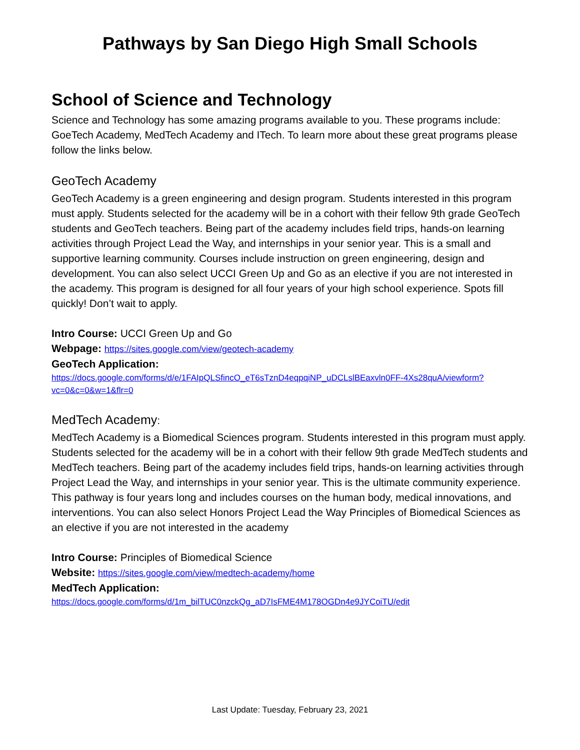Pathways by San Diego High Small Schools
School of Science and Technology
Science and Technology has some amazing programs available to you. These programs include: GoeTech Academy, MedTech Academy and ITech. To learn more about these great programs please follow the links below.
GeoTech Academy
GeoTech Academy is a green engineering and design program. Students interested in this program must apply. Students selected for the academy will be in a cohort with their fellow 9th grade GeoTech students and GeoTech teachers. Being part of the academy includes field trips, hands-on learning activities through Project Lead the Way, and internships in your senior year. This is a small and supportive learning community. Courses include instruction on green engineering, design and development. You can also select UCCI Green Up and Go as an elective if you are not interested in the academy. This program is designed for all four years of your high school experience. Spots fill quickly! Don’t wait to apply.
Intro Course: UCCI Green Up and Go
Webpage: https://sites.google.com/view/geotech-academy
GeoTech Application:
https://docs.google.com/forms/d/e/1FAIpQLSfincO_eT6sTznD4eqpqiNP_uDCLslBEaxvln0FF-4Xs28quA/viewform?vc=0&c=0&w=1&flr=0
MedTech Academy:
MedTech Academy is a Biomedical Sciences program. Students interested in this program must apply. Students selected for the academy will be in a cohort with their fellow 9th grade MedTech students and MedTech teachers. Being part of the academy includes field trips, hands-on learning activities through Project Lead the Way, and internships in your senior year. This is the ultimate community experience. This pathway is four years long and includes courses on the human body, medical innovations, and interventions. You can also select Honors Project Lead the Way Principles of Biomedical Sciences as an elective if you are not interested in the academy
Intro Course: Principles of Biomedical Science
Website: https://sites.google.com/view/medtech-academy/home
MedTech Application:
https://docs.google.com/forms/d/1m_bilTUC0nzckQg_aD7IsFME4M178OGDn4e9JYCoiTU/edit
Last Update: Tuesday, February 23, 2021